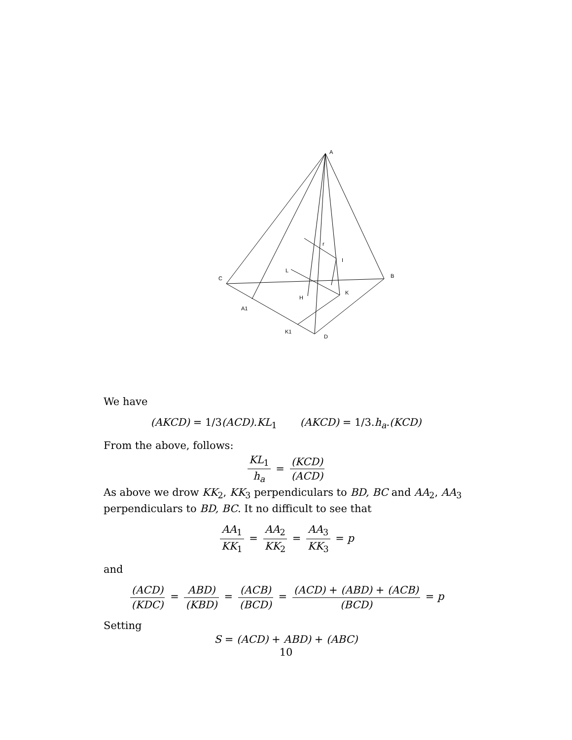A
B
C
D
A1
K1
H
K
L
I
r
We have
(AKCD) = 1/3(ACD).KL<sub>1</sub> (AKCD) = 1/3.h<sub>a</sub>.(KCD)
From the above, follows:
KL<sub>1</sub> h<sub>a</sub> = (KCD) (ACD)
As above we drow KK<sub>2</sub>, KK<sub>3</sub> perpendiculars to BD, BC and AA<sub>2</sub>, AA<sub>3</sub> perpendiculars to BD, BC. It no difficult to see that
AA<sub>1</sub> KK<sub>1</sub> = AA<sub>2</sub> KK<sub>2</sub> = AA<sub>3</sub> KK<sub>3</sub> = p
and
(ACD) (KDC) = ABD) (KBD) = (ACB) (BCD) = (ACD) + (ABD) + (ACB) (BCD) = p
Setting
S = (ACD) + ABD) + (ABC)
10